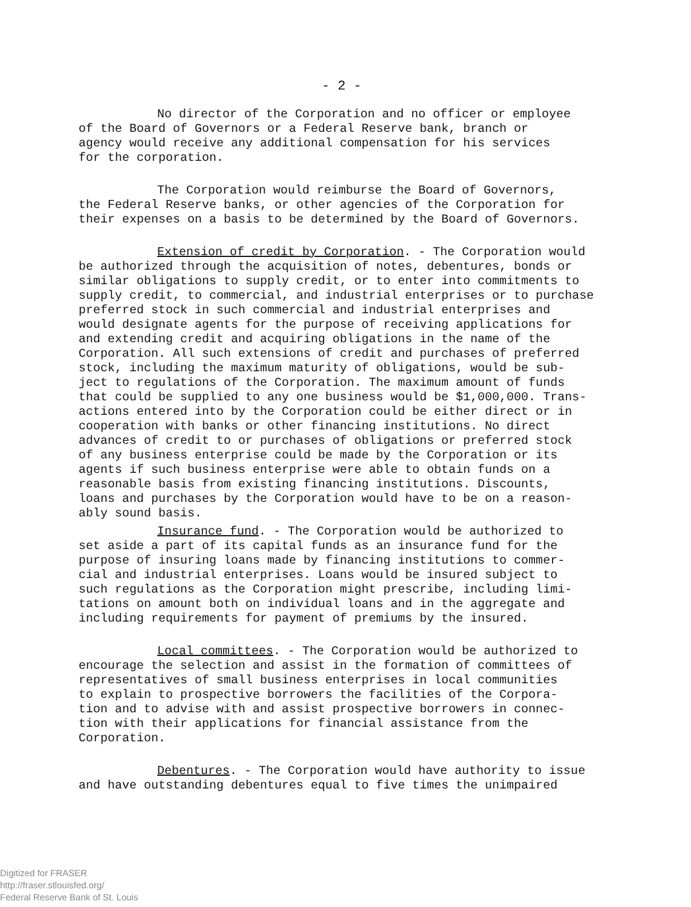- 2 -
No director of the Corporation and no officer or employee of the Board of Governors or a Federal Reserve bank, branch or agency would receive any additional compensation for his services for the corporation.
The Corporation would reimburse the Board of Governors, the Federal Reserve banks, or other agencies of the Corporation for their expenses on a basis to be determined by the Board of Governors.
Extension of credit by Corporation. - The Corporation would be authorized through the acquisition of notes, debentures, bonds or similar obligations to supply credit, or to enter into commitments to supply credit, to commercial, and industrial enterprises or to purchase preferred stock in such commercial and industrial enterprises and would designate agents for the purpose of receiving applications for and extending credit and acquiring obligations in the name of the Corporation. All such extensions of credit and purchases of preferred stock, including the maximum maturity of obligations, would be sub- ject to regulations of the Corporation. The maximum amount of funds that could be supplied to any one business would be $1,000,000. Trans- actions entered into by the Corporation could be either direct or in cooperation with banks or other financing institutions. No direct advances of credit to or purchases of obligations or preferred stock of any business enterprise could be made by the Corporation or its agents if such business enterprise were able to obtain funds on a reasonable basis from existing financing institutions. Discounts, loans and purchases by the Corporation would have to be on a reason- ably sound basis.
Insurance fund. - The Corporation would be authorized to set aside a part of its capital funds as an insurance fund for the purpose of insuring loans made by financing institutions to commer- cial and industrial enterprises. Loans would be insured subject to such regulations as the Corporation might prescribe, including limi- tations on amount both on individual loans and in the aggregate and including requirements for payment of premiums by the insured.
Local committees. - The Corporation would be authorized to encourage the selection and assist in the formation of committees of representatives of small business enterprises in local communities to explain to prospective borrowers the facilities of the Corpora- tion and to advise with and assist prospective borrowers in connec- tion with their applications for financial assistance from the Corporation.
Debentures. - The Corporation would have authority to issue and have outstanding debentures equal to five times the unimpaired
Digitized for FRASER
http://fraser.stlouisfed.org/
Federal Reserve Bank of St. Louis